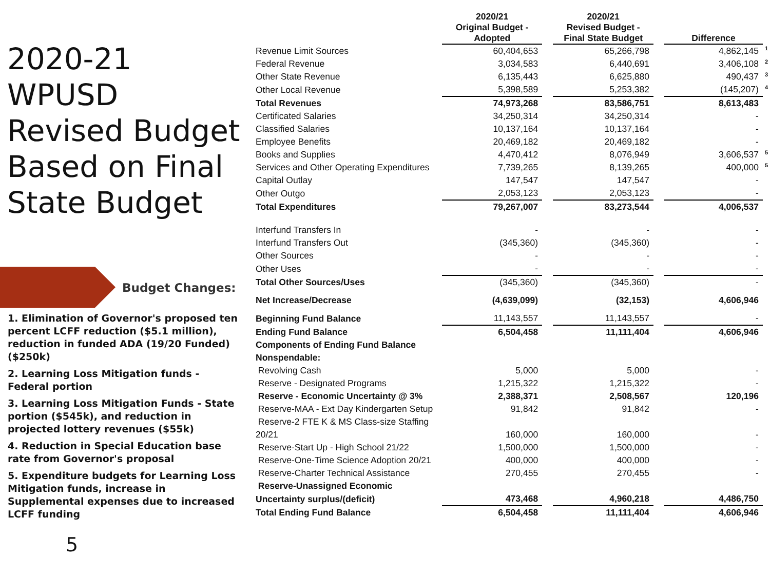2020-21
WPUSD
Revised Budget
Based on Final
State Budget
Budget Changes:
1. Elimination of Governor's proposed ten percent LCFF reduction ($5.1 million), reduction in funded ADA (19/20 Funded) ($250k)
2. Learning Loss Mitigation funds - Federal portion
3. Learning Loss Mitigation Funds - State portion ($545k), and reduction in projected lottery revenues ($55k)
4. Reduction in Special Education base rate from Governor's proposal
5. Expenditure budgets for Learning Loss Mitigation funds, increase in Supplemental expenses due to increased LCFF funding
5
| | 2020/21 | | 2020/21 | | | |
| --- | --- | --- | --- | --- | --- | --- |
| | Original Budget - Adopted | | Revised Budget - Final State Budget | | Difference | |
| Revenue Limit Sources | 60,404,653 | | 65,266,798 | | 4,862,145 | <sup>1</sup> |
| Federal Revenue | 3,034,583 | | 6,440,691 | | 3,406,108 | <sup>2</sup> |
| Other State Revenue | 6,135,443 | | 6,625,880 | | 490,437 | <sup>3</sup> |
| Other Local Revenue | 5,398,589 | | 5,253,382 | | (145,207) | <sup>4</sup> |
| Total Revenues | 74,973,268 | | 83,586,751 | | 8,613,483 | |
| Certificated Salaries | 34,250,314 | | 34,250,314 | | - | |
| Classified Salaries | 10,137,164 | | 10,137,164 | | - | |
| Employee Benefits | 20,469,182 | | 20,469,182 | | - | |
| Books and Supplies | 4,470,412 | | 8,076,949 | | 3,606,537 | <sup>5</sup> |
| Services and Other Operating Expenditures | 7,739,265 | | 8,139,265 | | 400,000 | <sup>5</sup> |
| Capital Outlay | 147,547 | | 147,547 | | - | |
| Other Outgo | 2,053,123 | | 2,053,123 | | - | |
| Total Expenditures | 79,267,007 | | 83,273,544 | | 4,006,537 | |
| Interfund Transfers In | - | | - | | - | |
| Interfund Transfers Out | (345,360) | | (345,360) | | - | |
| Other Sources | - | | - | | - | |
| Other Uses | - | | - | | - | |
| Total Other Sources/Uses | (345,360) | | (345,360) | | - | |
| Net Increase/Decrease | (4,639,099) | | (32,153) | | 4,606,946 | |
| Beginning Fund Balance | 11,143,557 | | 11,143,557 | | - | |
| Ending Fund Balance | 6,504,458 | | 11,111,404 | | 4,606,946 | |
| Components of Ending Fund Balance | | | | | | |
| Nonspendable: | | | | | | |
| Revolving Cash | 5,000 | | 5,000 | | - | |
| Reserve - Designated Programs | 1,215,322 | | 1,215,322 | | - | |
| Reserve - Economic Uncertainty @ 3% | 2,388,371 | | 2,508,567 | | 120,196 | |
| Reserve-MAA - Ext Day Kindergarten Setup | 91,842 | | 91,842 | | - | |
| Reserve-2 FTE K & MS Class-size Staffing | | | | | | |
| 20/21 | 160,000 | | 160,000 | | - | |
| Reserve-Start Up - High School 21/22 | 1,500,000 | | 1,500,000 | | - | |
| Reserve-One-Time Science Adoption 20/21 | 400,000 | | 400,000 | | - | |
| Reserve-Charter Technical Assistance | 270,455 | | 270,455 | | - | |
| Reserve-Unassigned Economic | | | | | | |
| Uncertainty surplus/(deficit) | 473,468 | | 4,960,218 | | 4,486,750 | |
| Total Ending Fund Balance | 6,504,458 | | 11,111,404 | | 4,606,946 | |